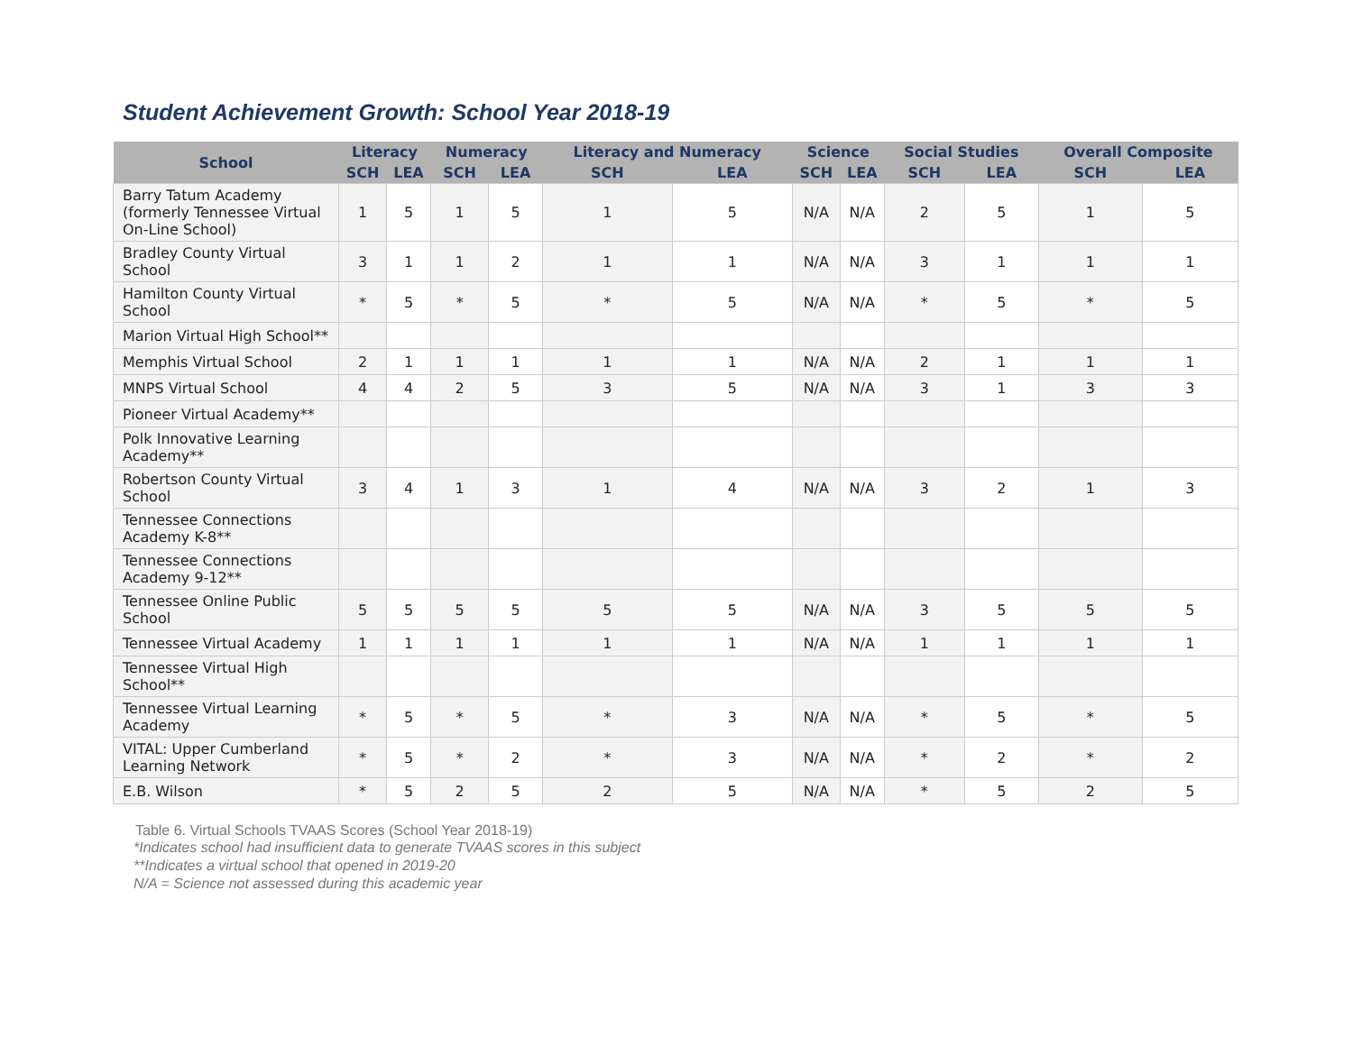Student Achievement Growth: School Year 2018-19
| School | Literacy | | Numeracy | | Literacy and Numeracy | | Science | | Social Studies | | Overall Composite | |
| --- | --- | --- | --- | --- | --- | --- | --- | --- | --- | --- | --- | --- |
| | SCH | LEA | SCH | LEA | SCH | LEA | SCH | LEA | SCH | LEA | SCH | LEA |
| Barry Tatum Academy (formerly Tennessee Virtual On-Line School) | 1 | 5 | 1 | 5 | 1 | 5 | N/A | N/A | 2 | 5 | 1 | 5 |
| Bradley County Virtual School | 3 | 1 | 1 | 2 | 1 | 1 | N/A | N/A | 3 | 1 | 1 | 1 |
| Hamilton County Virtual School | * | 5 | * | 5 | * | 5 | N/A | N/A | * | 5 | * | 5 |
| Marion Virtual High School** | | | | | | | | | | | | |
| Memphis Virtual School | 2 | 1 | 1 | 1 | 1 | 1 | N/A | N/A | 2 | 1 | 1 | 1 |
| MNPS Virtual School | 4 | 4 | 2 | 5 | 3 | 5 | N/A | N/A | 3 | 1 | 3 | 3 |
| Pioneer Virtual Academy** | | | | | | | | | | | | |
| Polk Innovative Learning Academy** | | | | | | | | | | | | |
| Robertson County Virtual School | 3 | 4 | 1 | 3 | 1 | 4 | N/A | N/A | 3 | 2 | 1 | 3 |
| Tennessee Connections Academy K-8** | | | | | | | | | | | | |
| Tennessee Connections Academy 9-12** | | | | | | | | | | | | |
| Tennessee Online Public School | 5 | 5 | 5 | 5 | 5 | 5 | N/A | N/A | 3 | 5 | 5 | 5 |
| Tennessee Virtual Academy | 1 | 1 | 1 | 1 | 1 | 1 | N/A | N/A | 1 | 1 | 1 | 1 |
| Tennessee Virtual High School** | | | | | | | | | | | | |
| Tennessee Virtual Learning Academy | * | 5 | * | 5 | * | 3 | N/A | N/A | * | 5 | * | 5 |
| VITAL: Upper Cumberland Learning Network | * | 5 | * | 2 | * | 3 | N/A | N/A | * | 2 | * | 2 |
| E.B. Wilson | * | 5 | 2 | 5 | 2 | 5 | N/A | N/A | * | 5 | 2 | 5 |
Table 6. Virtual Schools TVAAS Scores (School Year 2018-19)
*Indicates school had insufficient data to generate TVAAS scores in this subject
**Indicates a virtual school that opened in 2019-20
N/A = Science not assessed during this academic year